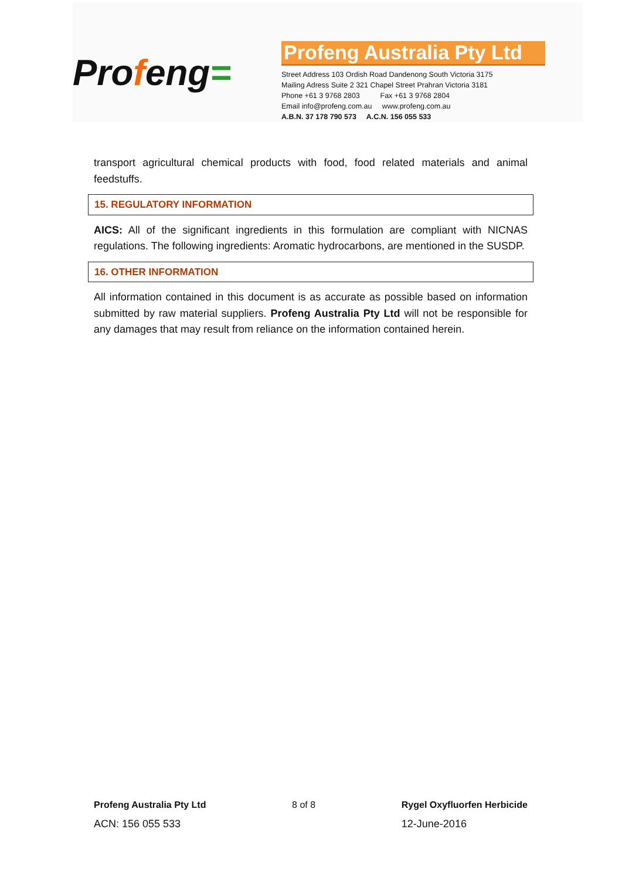Profeng=
Profeng Australia Pty Ltd
Street Address 103 Ordish Road Dandenong South Victoria 3175
Mailing Adress Suite 2 321 Chapel Street Prahran Victoria 3181
Phone +61 3 9768 2803 Fax +61 3 9768 2804
Email info@profeng.com.au www.profeng.com.au
A.B.N. 37 178 790 573 A.C.N. 156 055 533
transport agricultural chemical products with food, food related materials and animal feedstuffs.
15. REGULATORY INFORMATION
AICS: All of the significant ingredients in this formulation are compliant with NICNAS regulations. The following ingredients: Aromatic hydrocarbons, are mentioned in the SUSDP.
16. OTHER INFORMATION
All information contained in this document is as accurate as possible based on information submitted by raw material suppliers. Profeng Australia Pty Ltd will not be responsible for any damages that may result from reliance on the information contained herein.
Profeng Australia Pty Ltd
ACN: 156 055 533
8 of 8 Rygel Oxyfluorfen Herbicide
12-June-2016